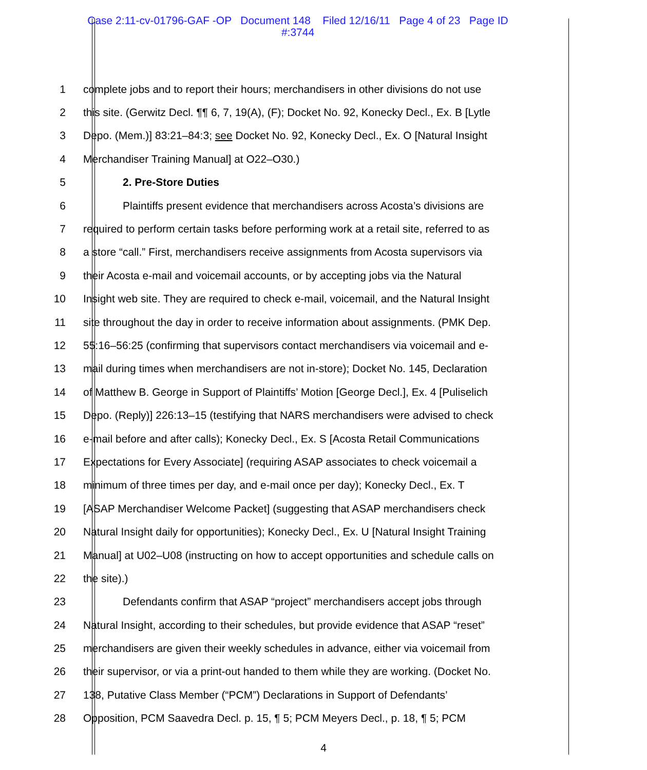Case 2:11-cv-01796-GAF -OP Document 148 Filed 12/16/11 Page 4 of 23 Page ID
#:3744
1 complete jobs and to report their hours; merchandisers in other divisions do not use
2 this site. (Gerwitz Decl. ¶¶ 6, 7, 19(A), (F); Docket No. 92, Konecky Decl., Ex. B [Lytle
3 Depo. (Mem.)] 83:21–84:3; see Docket No. 92, Konecky Decl., Ex. O [Natural Insight
4 Merchandiser Training Manual] at O22–O30.)
5 2. Pre-Store Duties
6 Plaintiffs present evidence that merchandisers across Acosta’s divisions are
7 required to perform certain tasks before performing work at a retail site, referred to as
8 a store “call.” First, merchandisers receive assignments from Acosta supervisors via
9 their Acosta e-mail and voicemail accounts, or by accepting jobs via the Natural
10 Insight web site. They are required to check e-mail, voicemail, and the Natural Insight
11 site throughout the day in order to receive information about assignments. (PMK Dep.
12 55:16–56:25 (confirming that supervisors contact merchandisers via voicemail and e-
13 mail during times when merchandisers are not in-store); Docket No. 145, Declaration
14 of Matthew B. George in Support of Plaintiffs’ Motion [George Decl.], Ex. 4 [Puliselich
15 Depo. (Reply)] 226:13–15 (testifying that NARS merchandisers were advised to check
16 e-mail before and after calls); Konecky Decl., Ex. S [Acosta Retail Communications
17 Expectations for Every Associate] (requiring ASAP associates to check voicemail a
18 minimum of three times per day, and e-mail once per day); Konecky Decl., Ex. T
19 [ASAP Merchandiser Welcome Packet] (suggesting that ASAP merchandisers check
20 Natural Insight daily for opportunities); Konecky Decl., Ex. U [Natural Insight Training
21 Manual] at U02–U08 (instructing on how to accept opportunities and schedule calls on
22 the site).)
23 Defendants confirm that ASAP “project” merchandisers accept jobs through
24 Natural Insight, according to their schedules, but provide evidence that ASAP “reset”
25 merchandisers are given their weekly schedules in advance, either via voicemail from
26 their supervisor, or via a print-out handed to them while they are working. (Docket No.
27 138, Putative Class Member (“PCM”) Declarations in Support of Defendants’
28 Opposition, PCM Saavedra Decl. p. 15, ¶ 5; PCM Meyers Decl., p. 18, ¶ 5; PCM
4